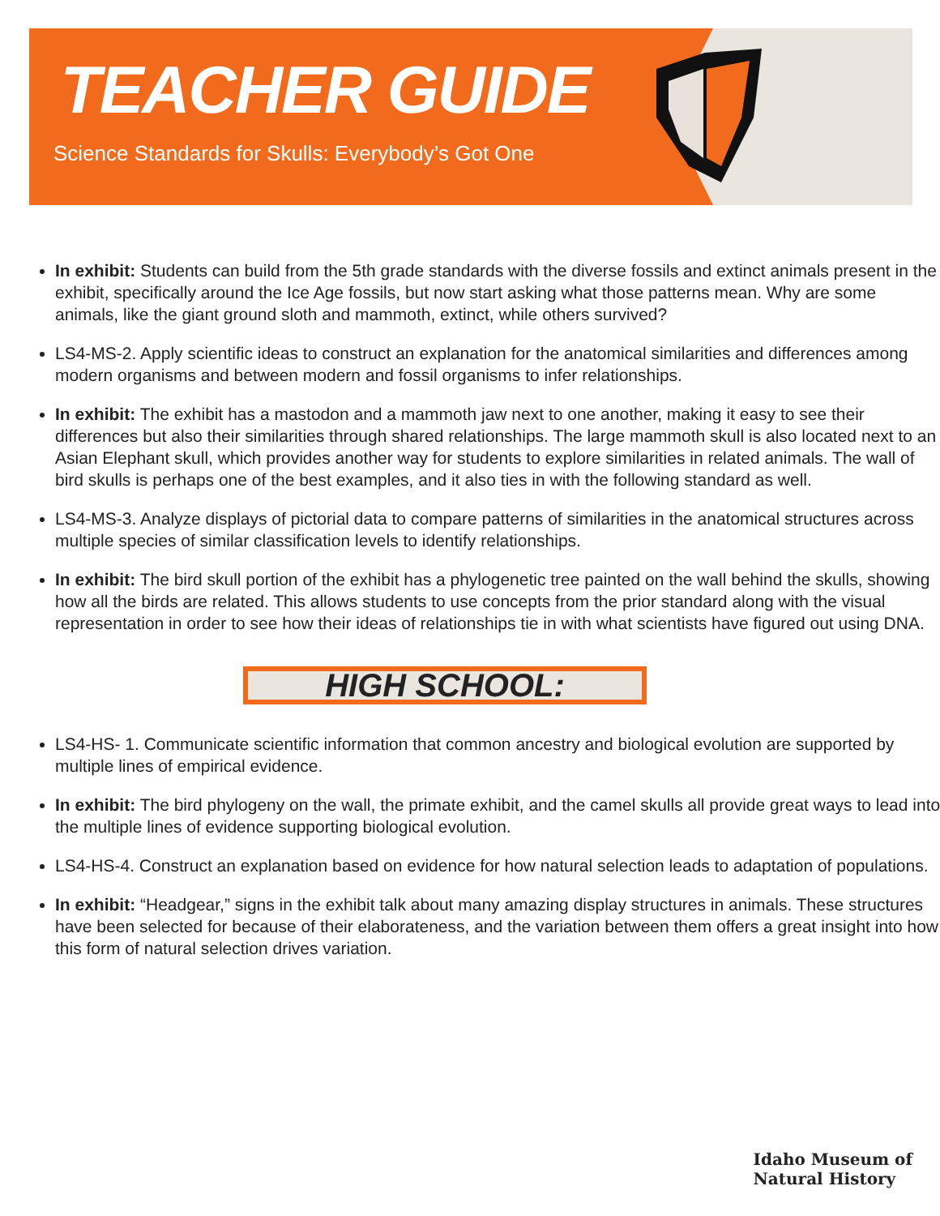TEACHER GUIDE
Science Standards for Skulls: Everybody’s Got One
In exhibit: Students can build from the 5th grade standards with the diverse fossils and extinct animals present in the exhibit, specifically around the Ice Age fossils, but now start asking what those patterns mean. Why are some animals, like the giant ground sloth and mammoth, extinct, while others survived?
LS4-MS-2. Apply scientific ideas to construct an explanation for the anatomical similarities and differences among modern organisms and between modern and fossil organisms to infer relationships.
In exhibit: The exhibit has a mastodon and a mammoth jaw next to one another, making it easy to see their differences but also their similarities through shared relationships. The large mammoth skull is also located next to an Asian Elephant skull, which provides another way for students to explore similarities in related animals. The wall of bird skulls is perhaps one of the best examples, and it also ties in with the following standard as well.
LS4-MS-3. Analyze displays of pictorial data to compare patterns of similarities in the anatomical structures across multiple species of similar classification levels to identify relationships.
In exhibit: The bird skull portion of the exhibit has a phylogenetic tree painted on the wall behind the skulls, showing how all the birds are related. This allows students to use concepts from the prior standard along with the visual representation in order to see how their ideas of relationships tie in with what scientists have figured out using DNA.
HIGH SCHOOL:
LS4-HS- 1. Communicate scientific information that common ancestry and biological evolution are supported by multiple lines of empirical evidence.
In exhibit: The bird phylogeny on the wall, the primate exhibit, and the camel skulls all provide great ways to lead into the multiple lines of evidence supporting biological evolution.
LS4-HS-4. Construct an explanation based on evidence for how natural selection leads to adaptation of populations.
In exhibit: “Headgear,” signs in the exhibit talk about many amazing display structures in animals. These structures have been selected for because of their elaborateness, and the variation between them offers a great insight into how this form of natural selection drives variation.
Idaho Museum of
Natural History